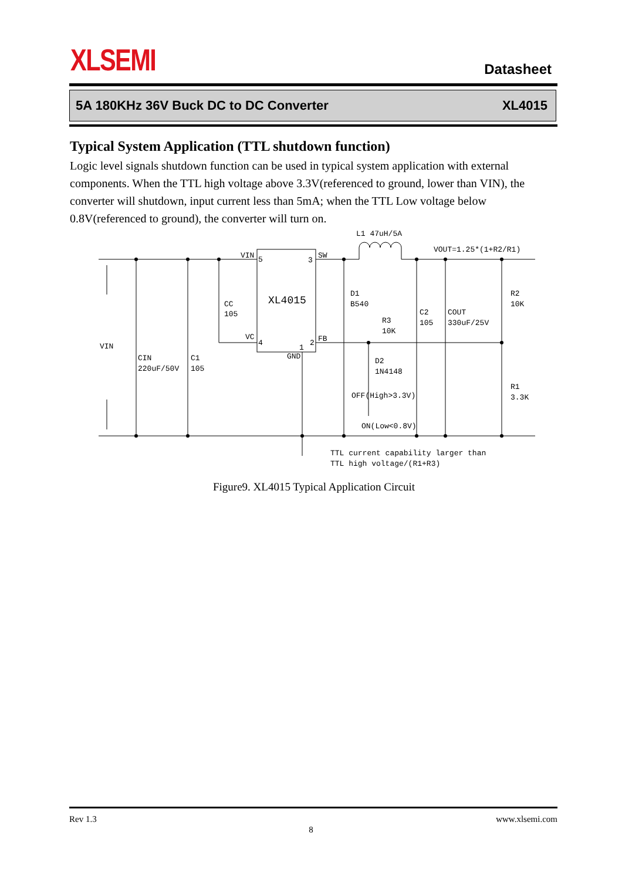XLSEMI Datasheet
5A 180KHz 36V Buck DC to DC Converter XL4015
Typical System Application (TTL shutdown function)
Logic level signals shutdown function can be used in typical system application with external components. When the TTL high voltage above 3.3V(referenced to ground, lower than VIN), the converter will shutdown, input current less than 5mA; when the TTL Low voltage below 0.8V(referenced to ground), the converter will turn on.
L1 47uH/5A
VOUT=1.25*(1+R2/R1)
VIN
5
3
SW
XL4015
CC
105
D1
B540
C2
105
COUT
330uF/25V
R2
10K
R3
10K
VC
4
1
2
FB
VIN
GND
CIN
220uF/50V
C1
105
D2
1N4148
R1
3.3K
OFF(High>3.3V)
ON(Low<0.8V)
TTL current capability larger than
TTL high voltage/(R1+R3)
Figure9. XL4015 Typical Application Circuit
Rev 1.3 www.xlsemi.com
8